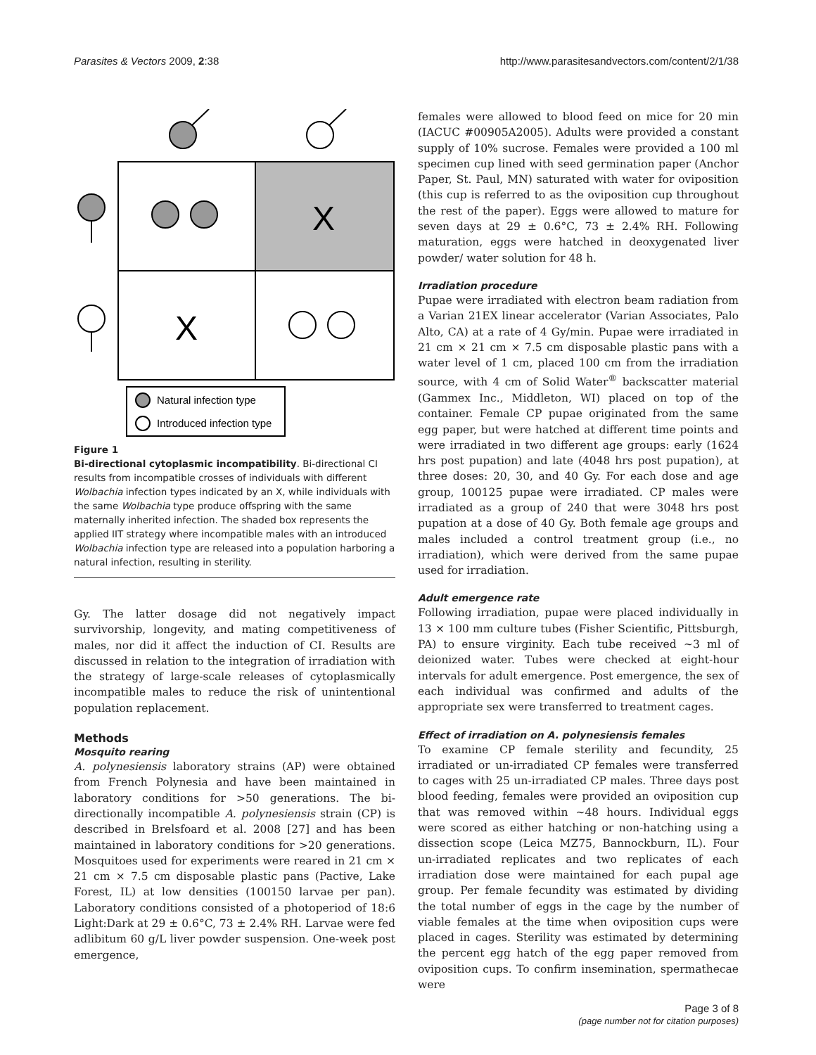Parasites & Vectors 2009, 2:38 http://www.parasitesandvectors.com/content/2/1/38
X
X
Natural infection type
Introduced infection type
Figure 1
Bi-directional cytoplasmic incompatibility. Bi-directional CI results from incompatible crosses of individuals with different Wolbachia infection types indicated by an X, while individuals with the same Wolbachia type produce offspring with the same maternally inherited infection. The shaded box represents the applied IIT strategy where incompatible males with an introduced Wolbachia infection type are released into a population harboring a natural infection, resulting in sterility.
Gy. The latter dosage did not negatively impact survivorship, longevity, and mating competitiveness of males, nor did it affect the induction of CI. Results are discussed in relation to the integration of irradiation with the strategy of large-scale releases of cytoplasmically incompatible males to reduce the risk of unintentional population replacement.
Methods
Mosquito rearing
A. polynesiensis laboratory strains (AP) were obtained from French Polynesia and have been maintained in laboratory conditions for >50 generations. The bi-directionally incompatible A. polynesiensis strain (CP) is described in Brelsfoard et al. 2008 [27] and has been maintained in laboratory conditions for >20 generations. Mosquitoes used for experiments were reared in 21 cm × 21 cm × 7.5 cm disposable plastic pans (Pactive, Lake Forest, IL) at low densities (100150 larvae per pan). Laboratory conditions consisted of a photoperiod of 18:6 Light:Dark at 29 ± 0.6°C, 73 ± 2.4% RH. Larvae were fed adlibitum 60 g/L liver powder suspension. One-week post emergence,
females were allowed to blood feed on mice for 20 min (IACUC #00905A2005). Adults were provided a constant supply of 10% sucrose. Females were provided a 100 ml specimen cup lined with seed germination paper (Anchor Paper, St. Paul, MN) saturated with water for oviposition (this cup is referred to as the oviposition cup throughout the rest of the paper). Eggs were allowed to mature for seven days at 29 ± 0.6°C, 73 ± 2.4% RH. Following maturation, eggs were hatched in deoxygenated liver powder/ water solution for 48 h.
Irradiation procedure
Pupae were irradiated with electron beam radiation from a Varian 21EX linear accelerator (Varian Associates, Palo Alto, CA) at a rate of 4 Gy/min. Pupae were irradiated in 21 cm × 21 cm × 7.5 cm disposable plastic pans with a water level of 1 cm, placed 100 cm from the irradiation source, with 4 cm of Solid Water<sup>®</sup> backscatter material (Gammex Inc., Middleton, WI) placed on top of the container. Female CP pupae originated from the same egg paper, but were hatched at different time points and were irradiated in two different age groups: early (1624 hrs post pupation) and late (4048 hrs post pupation), at three doses: 20, 30, and 40 Gy. For each dose and age group, 100125 pupae were irradiated. CP males were irradiated as a group of 240 that were 3048 hrs post pupation at a dose of 40 Gy. Both female age groups and males included a control treatment group (i.e., no irradiation), which were derived from the same pupae used for irradiation.
Adult emergence rate
Following irradiation, pupae were placed individually in 13 × 100 mm culture tubes (Fisher Scientific, Pittsburgh, PA) to ensure virginity. Each tube received ~3 ml of deionized water. Tubes were checked at eight-hour intervals for adult emergence. Post emergence, the sex of each individual was confirmed and adults of the appropriate sex were transferred to treatment cages.
Effect of irradiation on A. polynesiensis females
To examine CP female sterility and fecundity, 25 irradiated or un-irradiated CP females were transferred to cages with 25 un-irradiated CP males. Three days post blood feeding, females were provided an oviposition cup that was removed within ~48 hours. Individual eggs were scored as either hatching or non-hatching using a dissection scope (Leica MZ75, Bannockburn, IL). Four un-irradiated replicates and two replicates of each irradiation dose were maintained for each pupal age group. Per female fecundity was estimated by dividing the total number of eggs in the cage by the number of viable females at the time when oviposition cups were placed in cages. Sterility was estimated by determining the percent egg hatch of the egg paper removed from oviposition cups. To confirm insemination, spermathecae were
Page 3 of 8
(page number not for citation purposes)